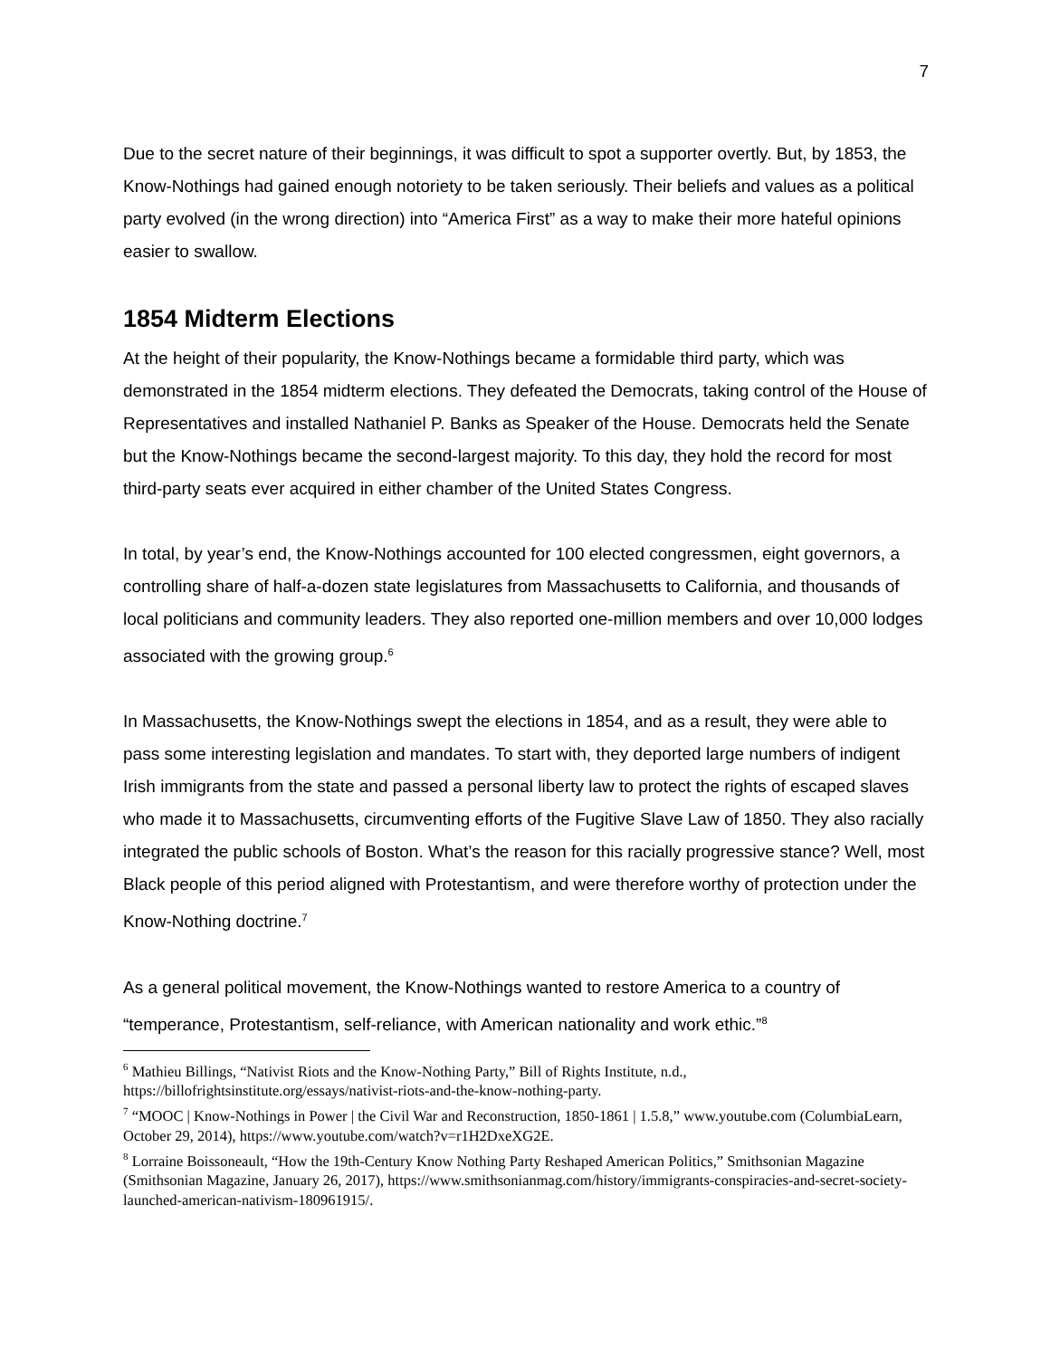7
Due to the secret nature of their beginnings, it was difficult to spot a supporter overtly. But, by 1853, the Know-Nothings had gained enough notoriety to be taken seriously. Their beliefs and values as a political party evolved (in the wrong direction) into “America First” as a way to make their more hateful opinions easier to swallow.
1854 Midterm Elections
At the height of their popularity, the Know-Nothings became a formidable third party, which was demonstrated in the 1854 midterm elections. They defeated the Democrats, taking control of the House of Representatives and installed Nathaniel P. Banks as Speaker of the House. Democrats held the Senate but the Know-Nothings became the second-largest majority. To this day, they hold the record for most third-party seats ever acquired in either chamber of the United States Congress.
In total, by year’s end, the Know-Nothings accounted for 100 elected congressmen, eight governors, a controlling share of half-a-dozen state legislatures from Massachusetts to California, and thousands of local politicians and community leaders. They also reported one-million members and over 10,000 lodges associated with the growing group.<sup>6</sup>
In Massachusetts, the Know-Nothings swept the elections in 1854, and as a result, they were able to pass some interesting legislation and mandates. To start with, they deported large numbers of indigent Irish immigrants from the state and passed a personal liberty law to protect the rights of escaped slaves who made it to Massachusetts, circumventing efforts of the Fugitive Slave Law of 1850. They also racially integrated the public schools of Boston. What’s the reason for this racially progressive stance? Well, most Black people of this period aligned with Protestantism, and were therefore worthy of protection under the Know-Nothing doctrine.<sup>7</sup>
As a general political movement, the Know-Nothings wanted to restore America to a country of “temperance, Protestantism, self-reliance, with American nationality and work ethic.”<sup>8</sup>
<sup>6</sup> Mathieu Billings, “Nativist Riots and the Know-Nothing Party,” Bill of Rights Institute, n.d., https://billofrightsinstitute.org/essays/nativist-riots-and-the-know-nothing-party.
<sup>7</sup> “MOOC | Know-Nothings in Power | the Civil War and Reconstruction, 1850-1861 | 1.5.8,” www.youtube.com (ColumbiaLearn, October 29, 2014), https://www.youtube.com/watch?v=r1H2DxeXG2E.
<sup>8</sup> Lorraine Boissoneault, “How the 19th-Century Know Nothing Party Reshaped American Politics,” Smithsonian Magazine (Smithsonian Magazine, January 26, 2017), https://www.smithsonianmag.com/history/immigrants-conspiracies-and-secret-society-launched-american-nativism-180961915/.